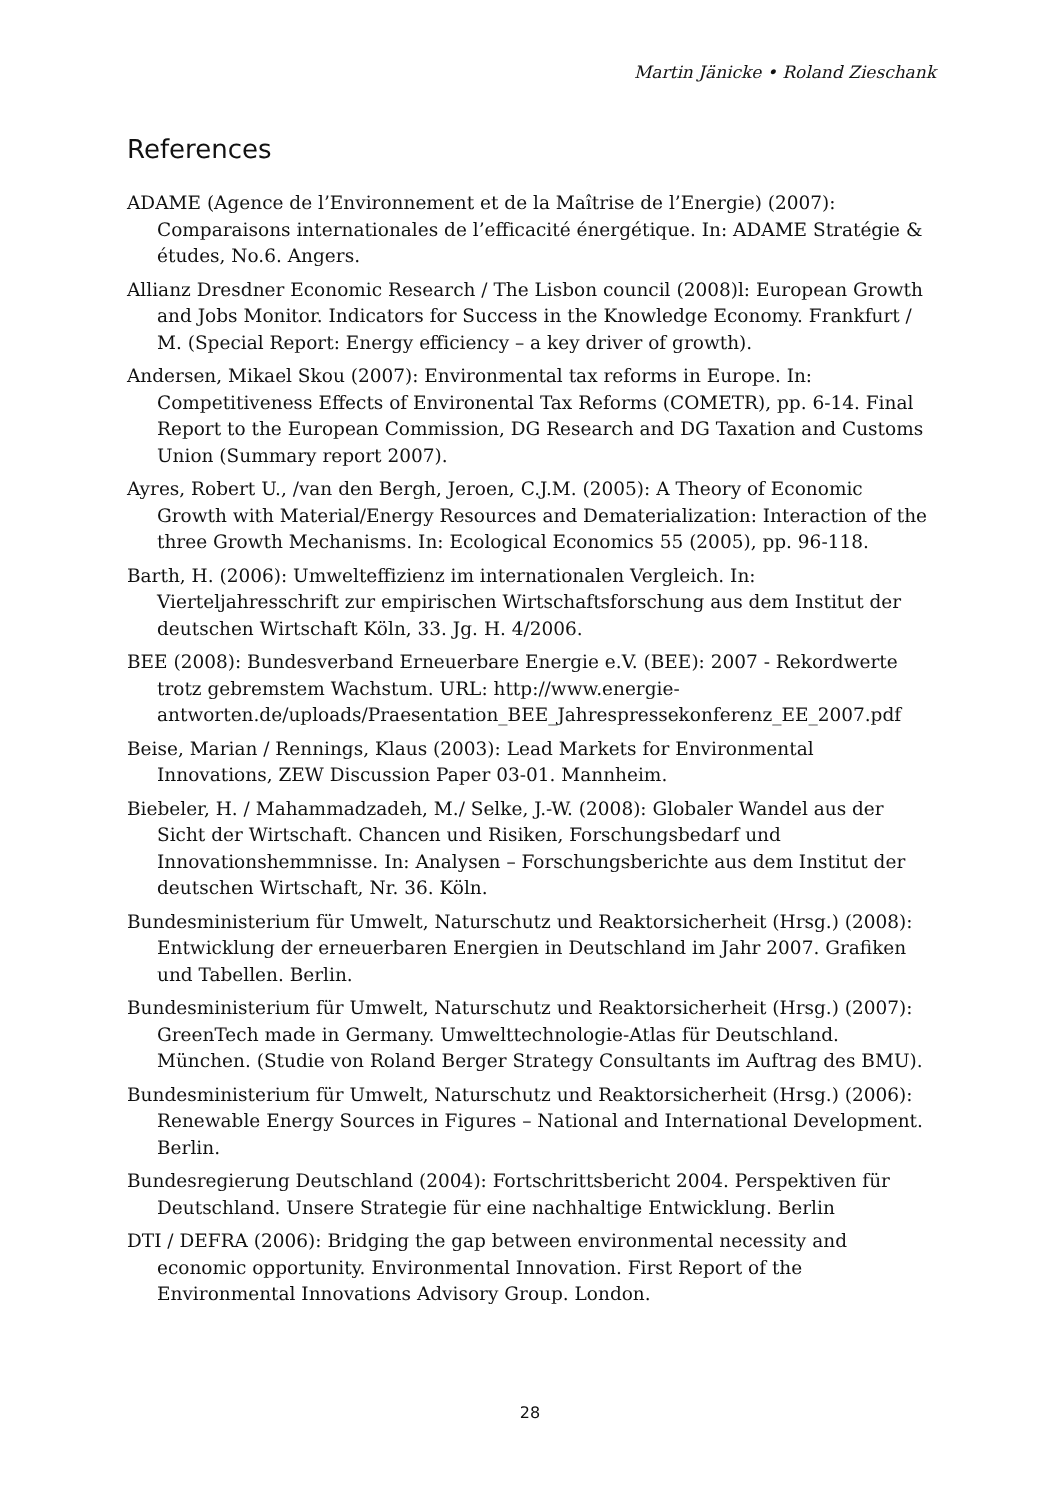Martin Jänicke • Roland Zieschank
References
ADAME (Agence de l’Environnement et de la Maîtrise de l’Energie) (2007): Comparaisons internationales de l’efficacité énergétique. In: ADAME Stratégie & études, No.6. Angers.
Allianz Dresdner Economic Research / The Lisbon council (2008)l: European Growth and Jobs Monitor. Indicators for Success in the Knowledge Economy. Frankfurt / M. (Special Report: Energy efficiency – a key driver of growth).
Andersen, Mikael Skou (2007): Environmental tax reforms in Europe. In: Competitiveness Effects of Environental Tax Reforms (COMETR), pp. 6-14. Final Report to the European Commission, DG Research and DG Taxation and Customs Union (Summary report 2007).
Ayres, Robert U., /van den Bergh, Jeroen, C.J.M. (2005): A Theory of Economic Growth with Material/Energy Resources and Dematerialization: Interaction of the three Growth Mechanisms. In: Ecological Economics 55 (2005), pp. 96-118.
Barth, H. (2006): Umwelteffizienz im internationalen Vergleich. In: Vierteljahresschrift zur empirischen Wirtschaftsforschung aus dem Institut der deutschen Wirtschaft Köln, 33. Jg. H. 4/2006.
BEE (2008): Bundesverband Erneuerbare Energie e.V. (BEE): 2007 - Rekordwerte trotz gebremstem Wachstum. URL: http://www.energie-antworten.de/uploads/Praesentation_BEE_Jahrespressekonferenz_EE_2007.pdf
Beise, Marian / Rennings, Klaus (2003): Lead Markets for Environmental Innovations, ZEW Discussion Paper 03-01. Mannheim.
Biebeler, H. / Mahammadzadeh, M./ Selke, J.-W. (2008): Globaler Wandel aus der Sicht der Wirtschaft. Chancen und Risiken, Forschungsbedarf und Innovationshemmnisse. In: Analysen – Forschungsberichte aus dem Institut der deutschen Wirtschaft, Nr. 36. Köln.
Bundesministerium für Umwelt, Naturschutz und Reaktorsicherheit (Hrsg.) (2008): Entwicklung der erneuerbaren Energien in Deutschland im Jahr 2007. Grafiken und Tabellen. Berlin.
Bundesministerium für Umwelt, Naturschutz und Reaktorsicherheit (Hrsg.) (2007): GreenTech made in Germany. Umwelttechnologie-Atlas für Deutschland. München. (Studie von Roland Berger Strategy Consultants im Auftrag des BMU).
Bundesministerium für Umwelt, Naturschutz und Reaktorsicherheit (Hrsg.) (2006): Renewable Energy Sources in Figures – National and International Development. Berlin.
Bundesregierung Deutschland (2004): Fortschrittsbericht 2004. Perspektiven für Deutschland. Unsere Strategie für eine nachhaltige Entwicklung. Berlin
DTI / DEFRA (2006): Bridging the gap between environmental necessity and economic opportunity. Environmental Innovation. First Report of the Environmental Innovations Advisory Group. London.
28